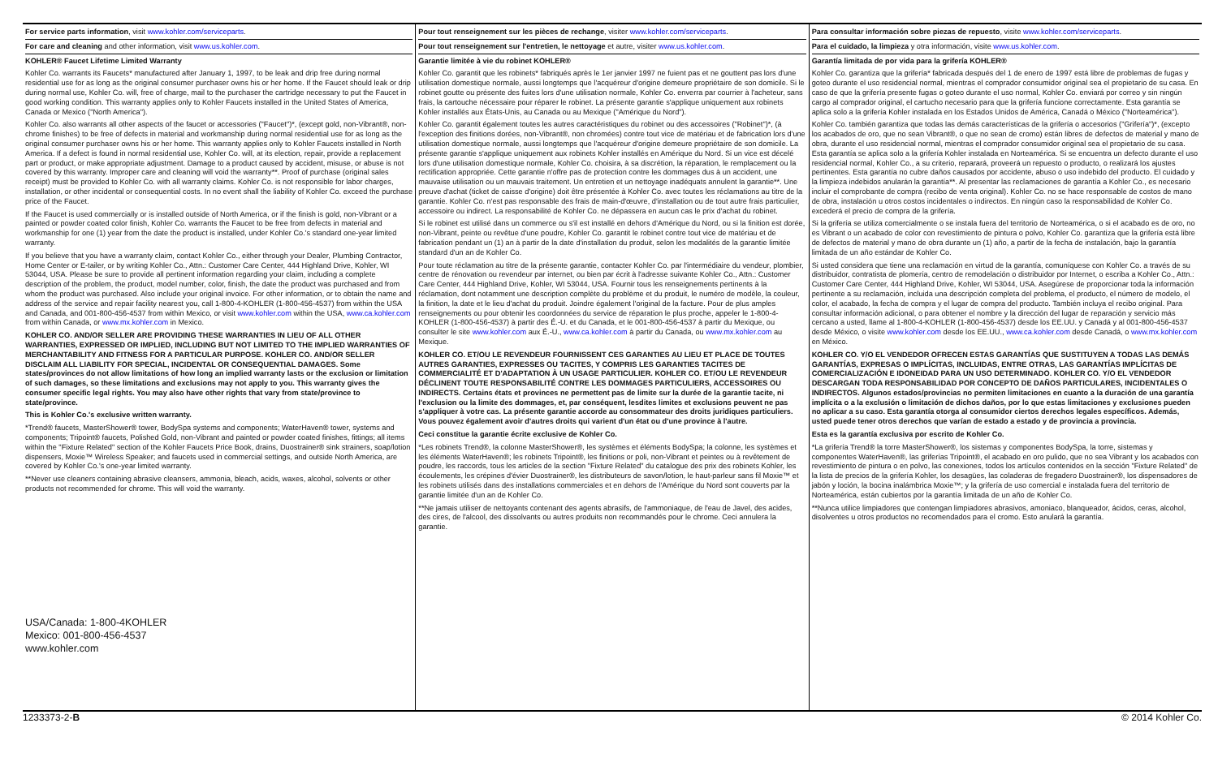For service parts information, visit www.kohler.com/serviceparts.
For care and cleaning and other information, visit www.us.kohler.com.
KOHLER® Faucet Lifetime Limited Warranty
Kohler Co. warrants its Faucets* manufactured after January 1, 1997, to be leak and drip free during normal residential use for as long as the original consumer purchaser owns his or her home. If the Faucet should leak or drip during normal use, Kohler Co. will, free of charge, mail to the purchaser the cartridge necessary to put the Faucet in good working condition. This warranty applies only to Kohler Faucets installed in the United States of America, Canada or Mexico ("North America").
Kohler Co. also warrants all other aspects of the faucet or accessories ("Faucet")*, (except gold, non-Vibrant®, non-chrome finishes) to be free of defects in material and workmanship during normal residential use for as long as the original consumer purchaser owns his or her home. This warranty applies only to Kohler Faucets installed in North America. If a defect is found in normal residential use, Kohler Co. will, at its election, repair, provide a replacement part or product, or make appropriate adjustment. Damage to a product caused by accident, misuse, or abuse is not covered by this warranty. Improper care and cleaning will void the warranty**. Proof of purchase (original sales receipt) must be provided to Kohler Co. with all warranty claims. Kohler Co. is not responsible for labor charges, installation, or other incidental or consequential costs. In no event shall the liability of Kohler Co. exceed the purchase price of the Faucet.
If the Faucet is used commercially or is installed outside of North America, or if the finish is gold, non-Vibrant or a painted or powder coated color finish, Kohler Co. warrants the Faucet to be free from defects in material and workmanship for one (1) year from the date the product is installed, under Kohler Co.'s standard one-year limited warranty.
If you believe that you have a warranty claim, contact Kohler Co., either through your Dealer, Plumbing Contractor, Home Center or E-tailer, or by writing Kohler Co., Attn.: Customer Care Center, 444 Highland Drive, Kohler, WI 53044, USA. Please be sure to provide all pertinent information regarding your claim, including a complete description of the problem, the product, model number, color, finish, the date the product was purchased and from whom the product was purchased. Also include your original invoice. For other information, or to obtain the name and address of the service and repair facility nearest you, call 1-800-4-KOHLER (1-800-456-4537) from within the USA and Canada, and 001-800-456-4537 from within Mexico, or visit www.kohler.com within the USA, www.ca.kohler.com from within Canada, or www.mx.kohler.com in Mexico.
KOHLER CO. AND/OR SELLER ARE PROVIDING THESE WARRANTIES IN LIEU OF ALL OTHER WARRANTIES, EXPRESSED OR IMPLIED, INCLUDING BUT NOT LIMITED TO THE IMPLIED WARRANTIES OF MERCHANTABILITY AND FITNESS FOR A PARTICULAR PURPOSE. KOHLER CO. AND/OR SELLER DISCLAIM ALL LIABILITY FOR SPECIAL, INCIDENTAL OR CONSEQUENTIAL DAMAGES. Some states/provinces do not allow limitations of how long an implied warranty lasts or the exclusion or limitation of such damages, so these limitations and exclusions may not apply to you. This warranty gives the consumer specific legal rights. You may also have other rights that vary from state/province to state/province.
This is Kohler Co.'s exclusive written warranty.
*Trend® faucets, MasterShower® tower, BodySpa systems and components; WaterHaven® tower, systems and components; Tripoint® faucets, Polished Gold, non-Vibrant and painted or powder coated finishes, fittings; all items within the "Fixture Related" section of the Kohler Faucets Price Book, drains, Duostrainer® sink strainers, soap/lotion dispensers, Moxie™ Wireless Speaker; and faucets used in commercial settings, and outside North America, are covered by Kohler Co.'s one-year limited warranty.
**Never use cleaners containing abrasive cleansers, ammonia, bleach, acids, waxes, alcohol, solvents or other products not recommended for chrome. This will void the warranty.
USA/Canada: 1-800-4KOHLER
Mexico: 001-800-456-4537
www.kohler.com
Pour tout renseignement sur les pièces de rechange, visiter www.kohler.com/serviceparts.
Pour tout renseignement sur l'entretien, le nettoyage et autre, visiter www.us.kohler.com.
Garantie limitée à vie du robinet KOHLER®
Kohler Co. garantit que les robinets* fabriqués après le 1er janvier 1997 ne fuient pas et ne gouttent pas lors d'une utilisation domestique normale, aussi longtemps que l'acquéreur d'origine demeure propriétaire de son domicile. Si le robinet goutte ou présente des fuites lors d'une utilisation normale, Kohler Co. enverra par courrier à l'acheteur, sans frais, la cartouche nécessaire pour réparer le robinet. La présente garantie s'applique uniquement aux robinets Kohler installés aux États-Unis, au Canada ou au Mexique ("Amérique du Nord").
Kohler Co. garantit également toutes les autres caractéristiques du robinet ou des accessoires ("Robinet")*, (à l'exception des finitions dorées, non-Vibrant®, non chromées) contre tout vice de matériau et de fabrication lors d'une utilisation domestique normale, aussi longtemps que l'acquéreur d'origine demeure propriétaire de son domicile. La présente garantie s'applique uniquement aux robinets Kohler installés en Amérique du Nord. Si un vice est décelé lors d'une utilisation domestique normale, Kohler Co. choisira, à sa discrétion, la réparation, le remplacement ou la rectification appropriée. Cette garantie n'offre pas de protection contre les dommages dus à un accident, une mauvaise utilisation ou un mauvais traitement. Un entretien et un nettoyage inadéquats annulent la garantie**. Une preuve d'achat (ticket de caisse d'origine) doit être présentée à Kohler Co. avec toutes les réclamations au titre de la garantie. Kohler Co. n'est pas responsable des frais de main-d'œuvre, d'installation ou de tout autre frais particulier, accessoire ou indirect. La responsabilité de Kohler Co. ne dépassera en aucun cas le prix d'achat du robinet.
Si le robinet est utilisé dans un commerce ou s'il est installé en dehors d'Amérique du Nord, ou si la finition est dorée, non-Vibrant, peinte ou revêtue d'une poudre, Kohler Co. garantit le robinet contre tout vice de matériau et de fabrication pendant un (1) an à partir de la date d'installation du produit, selon les modalités de la garantie limitée standard d'un an de Kohler Co.
Pour toute réclamation au titre de la présente garantie, contacter Kohler Co. par l'intermédiaire du vendeur, plombier, centre de rénovation ou revendeur par internet, ou bien par écrit à l'adresse suivante Kohler Co., Attn.: Customer Care Center, 444 Highland Drive, Kohler, WI 53044, USA. Fournir tous les renseignements pertinents à la réclamation, dont notamment une description complète du problème et du produit, le numéro de modèle, la couleur, la finition, la date et le lieu d'achat du produit. Joindre également l'original de la facture. Pour de plus amples renseignements ou pour obtenir les coordonnées du service de réparation le plus proche, appeler le 1-800-4-KOHLER (1-800-456-4537) à partir des É.-U. et du Canada, et le 001-800-456-4537 à partir du Mexique, ou consulter le site www.kohler.com aux É.-U., www.ca.kohler.com à partir du Canada, ou www.mx.kohler.com au Mexique.
KOHLER CO. ET/OU LE REVENDEUR FOURNISSENT CES GARANTIES AU LIEU ET PLACE DE TOUTES AUTRES GARANTIES, EXPRESSES OU TACITES, Y COMPRIS LES GARANTIES TACITES DE COMMERCIALITÉ ET D'ADAPTATION À UN USAGE PARTICULIER. KOHLER CO. ET/OU LE REVENDEUR DÉCLINENT TOUTE RESPONSABILITÉ CONTRE LES DOMMAGES PARTICULIERS, ACCESSOIRES OU INDIRECTS. Certains états et provinces ne permettent pas de limite sur la durée de la garantie tacite, ni l'exclusion ou la limite des dommages, et, par conséquent, lesdites limites et exclusions peuvent ne pas s'appliquer à votre cas. La présente garantie accorde au consommateur des droits juridiques particuliers. Vous pouvez également avoir d'autres droits qui varient d'un état ou d'une province à l'autre.
Ceci constitue la garantie écrite exclusive de Kohler Co.
*Les robinets Trend®, la colonne MasterShower®, les systèmes et éléments BodySpa; la colonne, les systèmes et les éléments WaterHaven®; les robinets Tripoint®, les finitions or poli, non-Vibrant et peintes ou à revêtement de poudre, les raccords, tous les articles de la section "Fixture Related" du catalogue des prix des robinets Kohler, les écoulements, les crépines d'évier Duostrainer®, les distributeurs de savon/lotion, le haut-parleur sans fil Moxie™ et les robinets utilisés dans des installations commerciales et en dehors de l'Amérique du Nord sont couverts par la garantie limitée d'un an de Kohler Co.
**Ne jamais utiliser de nettoyants contenant des agents abrasifs, de l'ammoniaque, de l'eau de Javel, des acides, des cires, de l'alcool, des dissolvants ou autres produits non recommandés pour le chrome. Ceci annulera la garantie.
Para consultar información sobre piezas de repuesto, visite www.kohler.com/serviceparts.
Para el cuidado, la limpieza y otra información, visite www.us.kohler.com.
Garantía limitada de por vida para la grifería KOHLER®
Kohler Co. garantiza que la grifería* fabricada después del 1 de enero de 1997 está libre de problemas de fugas y goteo durante el uso residencial normal, mientras el comprador consumidor original sea el propietario de su casa. En caso de que la grifería presente fugas o goteo durante el uso normal, Kohler Co. enviará por correo y sin ningún cargo al comprador original, el cartucho necesario para que la grifería funcione correctamente. Esta garantía se aplica solo a la grifería Kohler instalada en los Estados Unidos de América, Canadá o México ("Norteamérica").
Kohler Co. también garantiza que todas las demás características de la grifería o accesorios ("Grifería")*, (excepto los acabados de oro, que no sean Vibrant®, o que no sean de cromo) están libres de defectos de material y mano de obra, durante el uso residencial normal, mientras el comprador consumidor original sea el propietario de su casa. Esta garantía se aplica solo a la grifería Kohler instalada en Norteamérica. Si se encuentra un defecto durante el uso residencial normal, Kohler Co., a su criterio, reparará, proveerá un repuesto o producto, o realizará los ajustes pertinentes. Esta garantía no cubre daños causados por accidente, abuso o uso indebido del producto. El cuidado y la limpieza indebidos anularán la garantía**. Al presentar las reclamaciones de garantía a Kohler Co., es necesario incluir el comprobante de compra (recibo de venta original). Kohler Co. no se hace responsable de costos de mano de obra, instalación u otros costos incidentales o indirectos. En ningún caso la responsabilidad de Kohler Co. excederá el precio de compra de la grifería.
Si la grifería se utiliza comercialmente o se instala fuera del territorio de Norteamérica, o si el acabado es de oro, no es Vibrant o un acabado de color con revestimiento de pintura o polvo, Kohler Co. garantiza que la grifería está libre de defectos de material y mano de obra durante un (1) año, a partir de la fecha de instalación, bajo la garantía limitada de un año estándar de Kohler Co.
Si usted considera que tiene una reclamación en virtud de la garantía, comuníquese con Kohler Co. a través de su distribuidor, contratista de plomería, centro de remodelación o distribuidor por Internet, o escriba a Kohler Co., Attn.: Customer Care Center, 444 Highland Drive, Kohler, WI 53044, USA. Asegúrese de proporcionar toda la información pertinente a su reclamación, incluida una descripción completa del problema, el producto, el número de modelo, el color, el acabado, la fecha de compra y el lugar de compra del producto. También incluya el recibo original. Para consultar información adicional, o para obtener el nombre y la dirección del lugar de reparación y servicio más cercano a usted, llame al 1-800-4-KOHLER (1-800-456-4537) desde los EE.UU. y Canadá y al 001-800-456-4537 desde México, o visite www.kohler.com desde los EE.UU., www.ca.kohler.com desde Canadá, o www.mx.kohler.com en México.
KOHLER CO. Y/O EL VENDEDOR OFRECEN ESTAS GARANTÍAS QUE SUSTITUYEN A TODAS LAS DEMÁS GARANTÍAS, EXPRESAS O IMPLÍCITAS, INCLUIDAS, ENTRE OTRAS, LAS GARANTÍAS IMPLÍCITAS DE COMERCIALIZACIÓN E IDONEIDAD PARA UN USO DETERMINADO. KOHLER CO. Y/O EL VENDEDOR DESCARGAN TODA RESPONSABILIDAD POR CONCEPTO DE DAÑOS PARTICULARES, INCIDENTALES O INDIRECTOS. Algunos estados/provincias no permiten limitaciones en cuanto a la duración de una garantía implícita o a la exclusión o limitación de dichos daños, por lo que estas limitaciones y exclusiones pueden no aplicar a su caso. Esta garantía otorga al consumidor ciertos derechos legales específicos. Además, usted puede tener otros derechos que varían de estado a estado y de provincia a provincia.
Esta es la garantía exclusiva por escrito de Kohler Co.
*La grifería Trend® la torre MasterShower®, los sistemas y componentes BodySpa, la torre, sistemas y componentes WaterHaven®, las griferías Tripoint®, el acabado en oro pulido, que no sea Vibrant y los acabados con revestimiento de pintura o en polvo, las conexiones, todos los artículos contenidos en la sección "Fixture Related" de la lista de precios de la grifería Kohler, los desagües, las coladeras de fregadero Duostrainer®, los dispensadores de jabón y loción, la bocina inalámbrica Moxie™; y la grifería de uso comercial e instalada fuera del territorio de Norteamérica, están cubiertos por la garantía limitada de un año de Kohler Co.
**Nunca utilice limpiadores que contengan limpiadores abrasivos, amoniaco, blanqueador, ácidos, ceras, alcohol, disolventes u otros productos no recomendados para el cromo. Esto anulará la garantía.
1233373-2-B © 2014 Kohler Co.